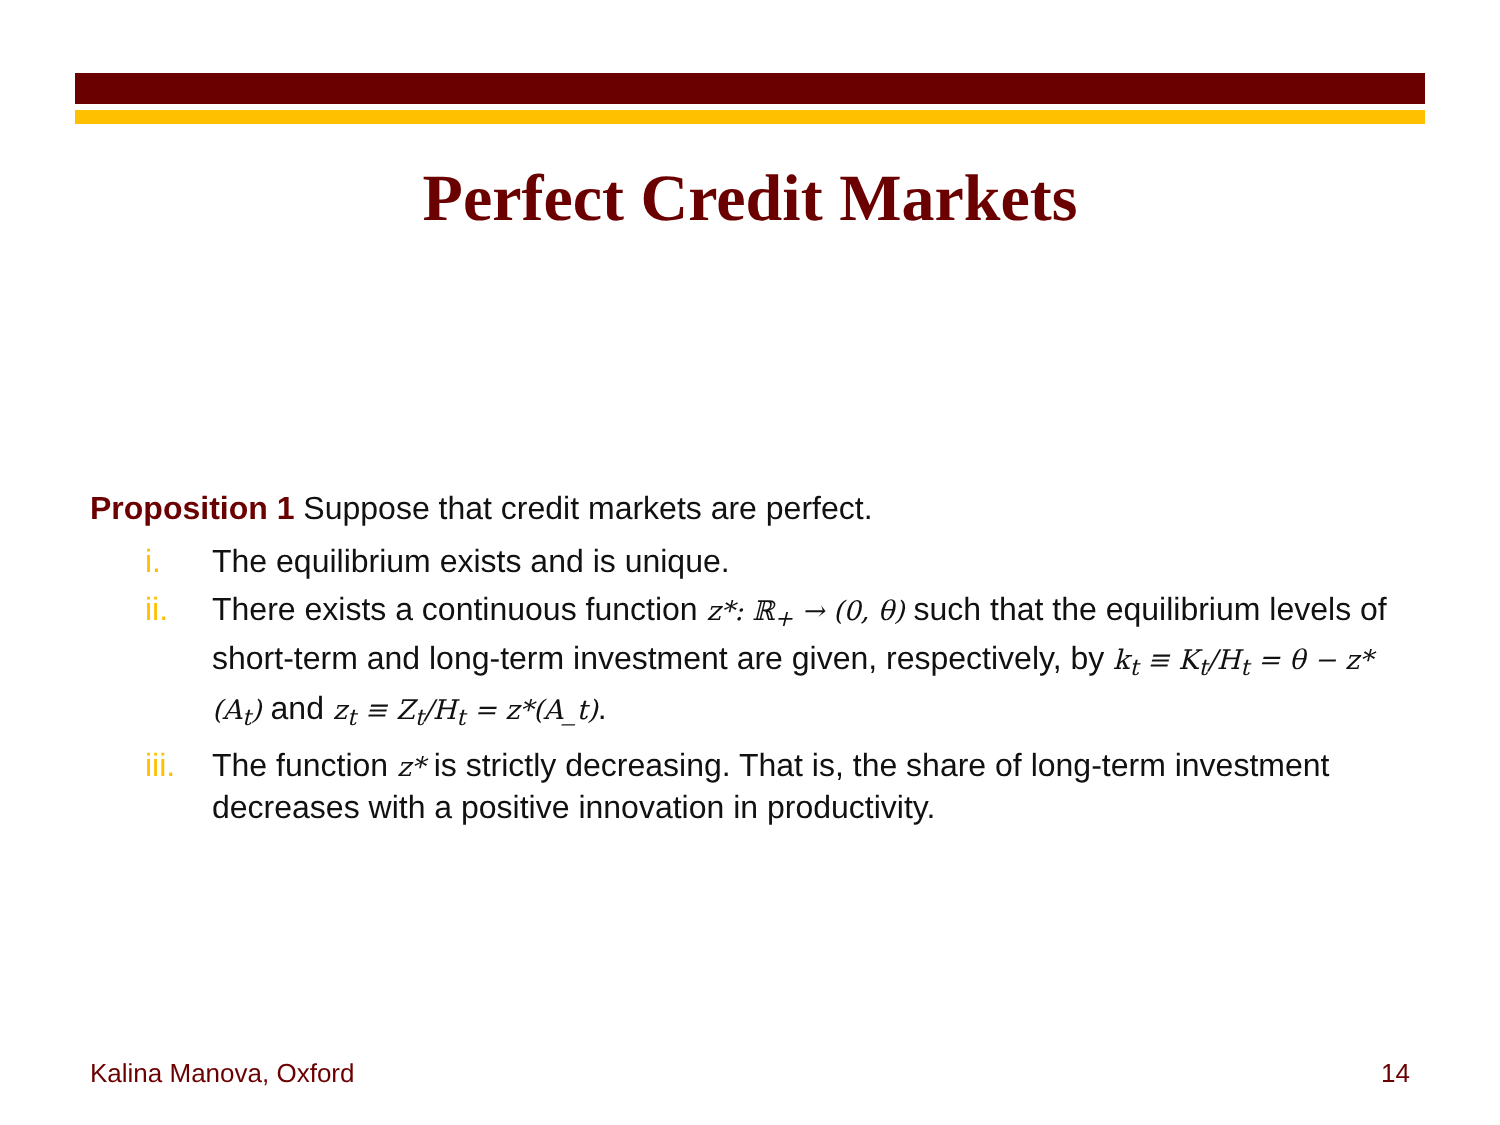Perfect Credit Markets
Proposition 1 Suppose that credit markets are perfect.
i. The equilibrium exists and is unique.
ii. There exists a continuous function z*: ℝ<sub>+</sub> → (0, θ) such that the equilibrium levels of short-term and long-term investment are given, respectively, by k<sub>t</sub> ≡ K<sub>t</sub>/H<sub>t</sub> = θ − z*(A<sub>t</sub>) and z<sub>t</sub> ≡ Z<sub>t</sub>/H<sub>t</sub> = z*(A_t).
iii. The function z* is strictly decreasing. That is, the share of long-term investment decreases with a positive innovation in productivity.
Kalina Manova, Oxford 14